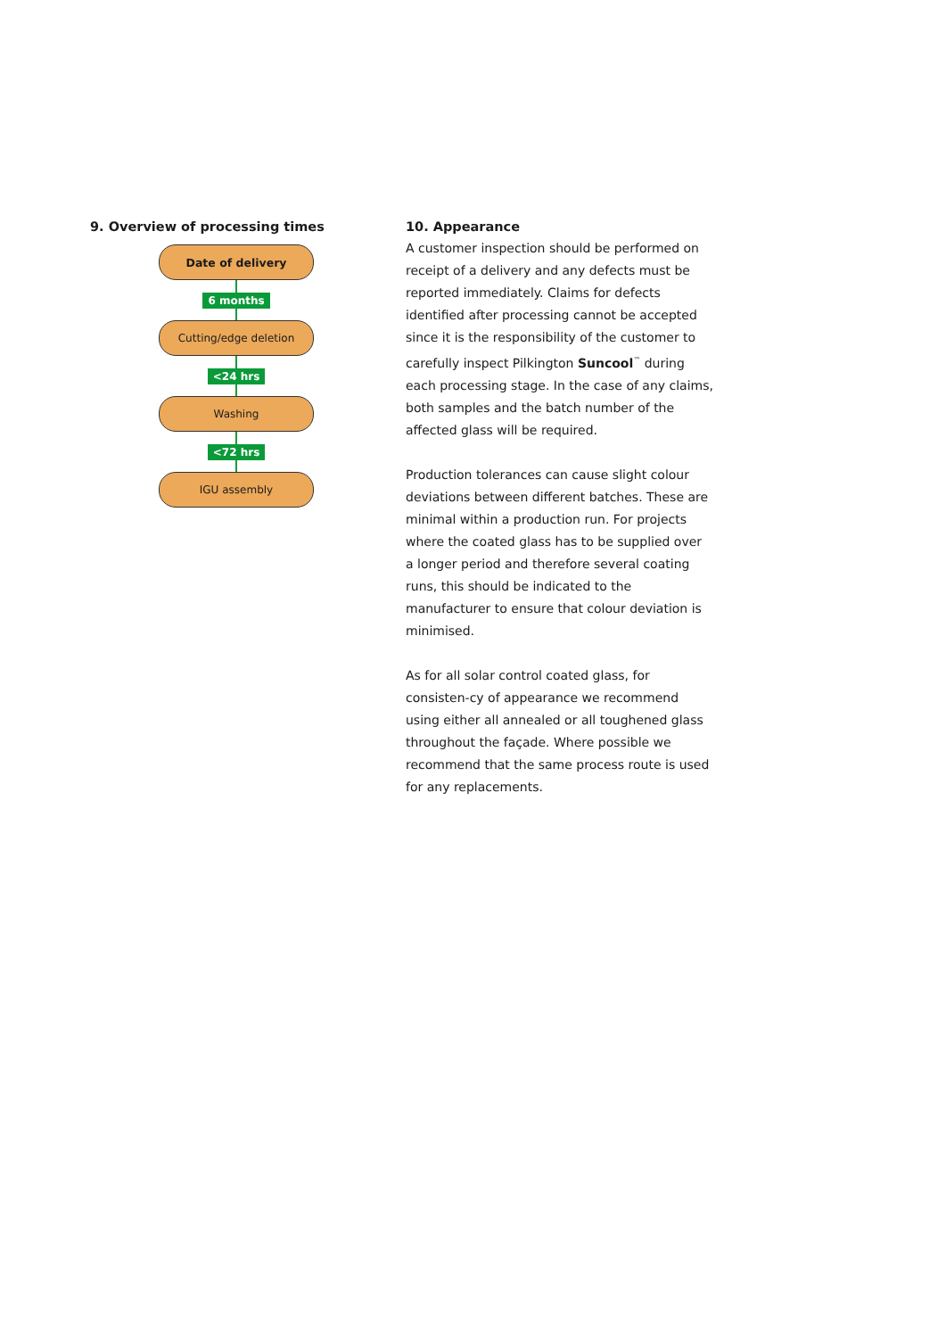9. Overview of processing times
Date of delivery
6 months
Cutting/edge deletion
<24 hrs
Washing
<72 hrs
IGU assembly
10. Appearance
A customer inspection should be performed on receipt of a delivery and any defects must be reported immediately. Claims for defects identified after processing cannot be accepted since it is the responsibility of the customer to carefully inspect Pilkington Suncool<sup>™</sup> during each processing stage. In the case of any claims, both samples and the batch number of the affected glass will be required.
Production tolerances can cause slight colour deviations between different batches. These are minimal within a production run. For projects where the coated glass has to be supplied over a longer period and therefore several coating runs, this should be indicated to the manufacturer to ensure that colour deviation is minimised.
As for all solar control coated glass, for consisten-cy of appearance we recommend using either all annealed or all toughened glass throughout the façade. Where possible we recommend that the same process route is used for any replacements.